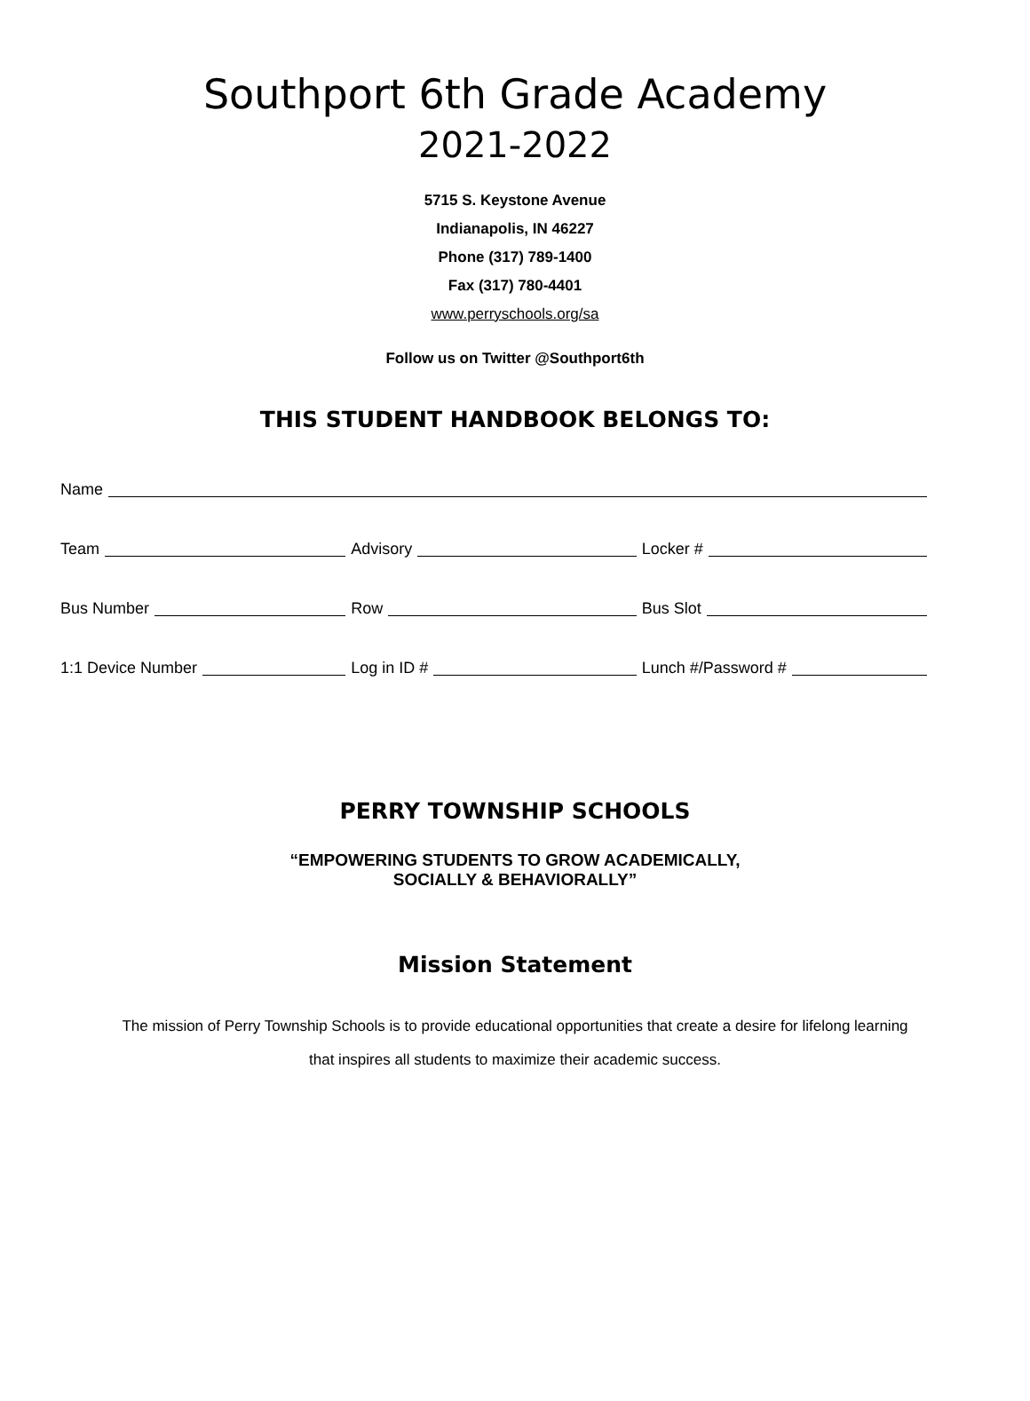Southport 6th Grade Academy
2021-2022
5715 S. Keystone Avenue
Indianapolis, IN 46227
Phone (317) 789-1400
Fax (317) 780-4401
www.perryschools.org/sa
Follow us on Twitter @Southport6th
THIS STUDENT HANDBOOK BELONGS TO:
Name
Team Advisory Locker #
Bus Number Row Bus Slot
1:1 Device Number Log in ID # Lunch #/Password #
PERRY TOWNSHIP SCHOOLS
“EMPOWERING STUDENTS TO GROW ACADEMICALLY,
SOCIALLY & BEHAVIORALLY”
Mission Statement
The mission of Perry Township Schools is to provide educational opportunities that create a desire for lifelong learning
that inspires all students to maximize their academic success.